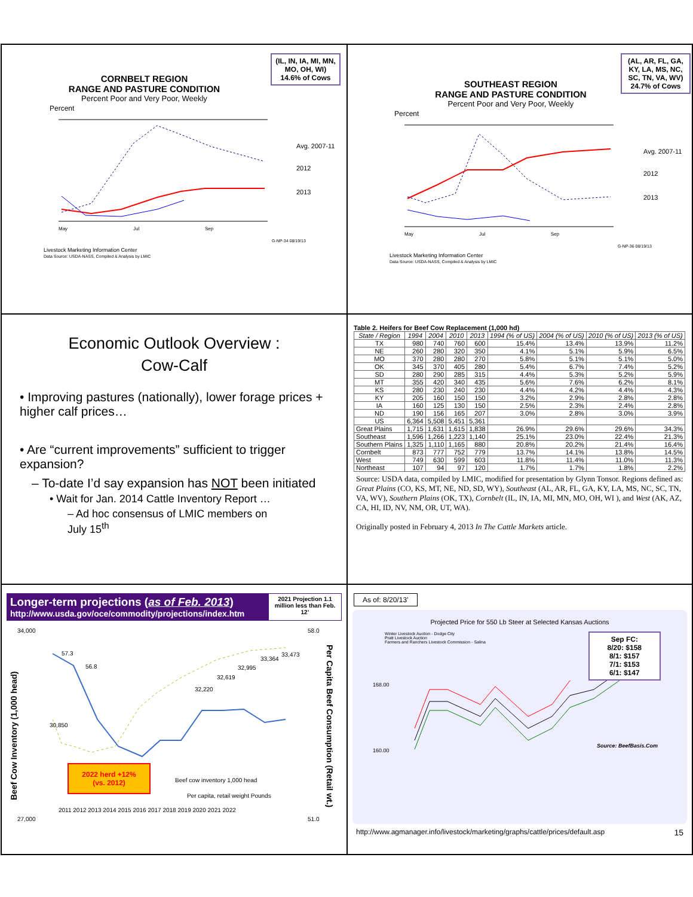(IL, IN, IA, MI, MN, MO, OH, WI) 14.6% of Cows
CORNBELT REGION
RANGE AND PASTURE CONDITION
Percent Poor and Very Poor, Weekly
Percent
Avg. 2007-11
2012
2013
May
Jul
Sep
G-NP-34 08/19/13
Livestock Marketing Information Center
Data Source: USDA-NASS, Compiled & Analysis by LMIC
(AL, AR, FL, GA, KY, LA, MS, NC, SC, TN, VA, WV) 24.7% of Cows
SOUTHEAST REGION
RANGE AND PASTURE CONDITION
Percent Poor and Very Poor, Weekly
Percent
Avg. 2007-11
2012
2013
May
Jul
Sep
G-NP-36 08/19/13
Livestock Marketing Information Center
Data Source: USDA-NASS, Compiled & Analysis by LMIC
Economic Outlook Overview :
Cow-Calf
• Improving pastures (nationally), lower forage prices + higher calf prices…
• Are “current improvements” sufficient to trigger expansion?
– To-date I’d say expansion has NOT been initiated
• Wait for Jan. 2014 Cattle Inventory Report …
– Ad hoc consensus of LMIC members on July 15<sup>th</sup>
Table 2. Heifers for Beef Cow Replacement (1,000 hd)
| State / Region | 1994 | 2004 | 2010 | 2013 | 1994 (% of US) | 2004 (% of US) | 2010 (% of US) | 2013 (% of US) |
| --- | --- | --- | --- | --- | --- | --- | --- | --- |
| TX | 980 | 740 | 760 | 600 | 15.4% | 13.4% | 13.9% | 11.2% |
| NE | 260 | 280 | 320 | 350 | 4.1% | 5.1% | 5.9% | 6.5% |
| MO | 370 | 280 | 280 | 270 | 5.8% | 5.1% | 5.1% | 5.0% |
| OK | 345 | 370 | 405 | 280 | 5.4% | 6.7% | 7.4% | 5.2% |
| SD | 280 | 290 | 285 | 315 | 4.4% | 5.3% | 5.2% | 5.9% |
| MT | 355 | 420 | 340 | 435 | 5.6% | 7.6% | 6.2% | 8.1% |
| KS | 280 | 230 | 240 | 230 | 4.4% | 4.2% | 4.4% | 4.3% |
| KY | 205 | 160 | 150 | 150 | 3.2% | 2.9% | 2.8% | 2.8% |
| IA | 160 | 125 | 130 | 150 | 2.5% | 2.3% | 2.4% | 2.8% |
| ND | 190 | 156 | 165 | 207 | 3.0% | 2.8% | 3.0% | 3.9% |
| US | 6,364 | 5,508 | 5,451 | 5,361 | | | | |
| Great Plains | 1,715 | 1,631 | 1,615 | 1,838 | 26.9% | 29.6% | 29.6% | 34.3% |
| Southeast | 1,596 | 1,266 | 1,223 | 1,140 | 25.1% | 23.0% | 22.4% | 21.3% |
| Southern Plains | 1,325 | 1,110 | 1,165 | 880 | 20.8% | 20.2% | 21.4% | 16.4% |
| Cornbelt | 873 | 777 | 752 | 779 | 13.7% | 14.1% | 13.8% | 14.5% |
| West | 749 | 630 | 599 | 603 | 11.8% | 11.4% | 11.0% | 11.3% |
| Northeast | 107 | 94 | 97 | 120 | 1.7% | 1.7% | 1.8% | 2.2% |
Source: USDA data, compiled by LMIC, modified for presentation by Glynn Tonsor. Regions defined as: Great Plains (CO, KS, MT, NE, ND, SD, WY), Southeast (AL, AR, FL, GA, KY, LA, MS, NC, SC, TN, VA, WV), Southern Plains (OK, TX), Cornbelt (IL, IN, IA, MI, MN, MO, OH, WI ), and West (AK, AZ, CA, HI, ID, NV, NM, OR, UT, WA).
Originally posted in February 4, 2013 In The Cattle Markets article.
Longer-term projections (as of Feb. 2013)
http://www.usda.gov/oce/commodity/projections/index.htm
2021 Projection 1.1 million less than Feb. 12’
34,000
27,000
58.0
51.0
30,850
57.3
56.8
32,220
32,619
32,995
33,364
33,473
2011 2012 2013 2014 2015 2016 2017 2018 2019 2020 2021 2022
Beef cow inventory 1,000 head
Per capita, retail weight Pounds
Beef Cow Inventory (1,000 head)
2022 herd +12%
(vs. 2012)
Per Capita Beef Consumption (Retail wt.)
As of: 8/20/13’
Projected Price for 550 Lb Steer at Selected Kansas Auctions
Winter Livestock Auction - Dodge City
Pratt Livestock Auction
Farmers and Ranchers Livestock Commission - Salina
Sep FC:
8/20: $158
8/1: $157
7/1: $153
6/1: $147
168.00
160.00
Source: BeefBasis.Com
http://www.agmanager.info/livestock/marketing/graphs/cattle/prices/default.asp 15